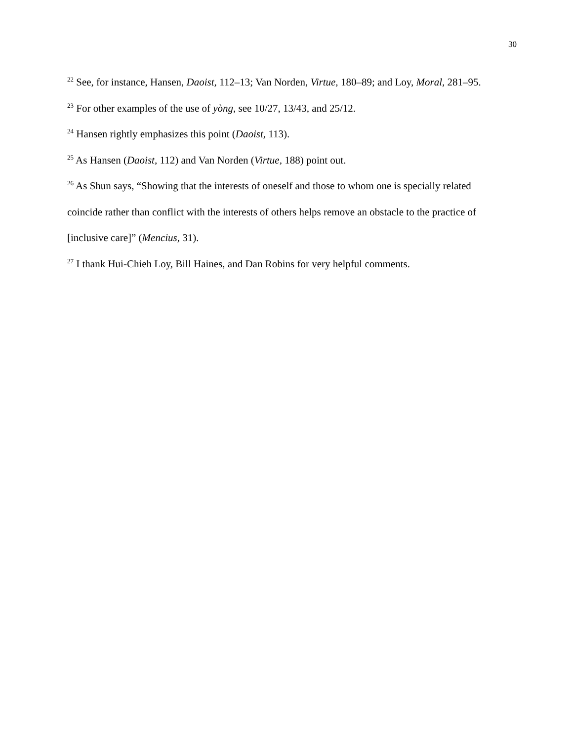30
<sup>22</sup> See, for instance, Hansen, Daoist, 112–13; Van Norden, Virtue, 180–89; and Loy, Moral, 281–95.
<sup>23</sup> For other examples of the use of yòng, see 10/27, 13/43, and 25/12.
<sup>24</sup> Hansen rightly emphasizes this point (Daoist, 113).
<sup>25</sup> As Hansen (Daoist, 112) and Van Norden (Virtue, 188) point out.
<sup>26</sup> As Shun says, “Showing that the interests of oneself and those to whom one is specially related coincide rather than conflict with the interests of others helps remove an obstacle to the practice of [inclusive care]” (Mencius, 31).
<sup>27</sup> I thank Hui-Chieh Loy, Bill Haines, and Dan Robins for very helpful comments.